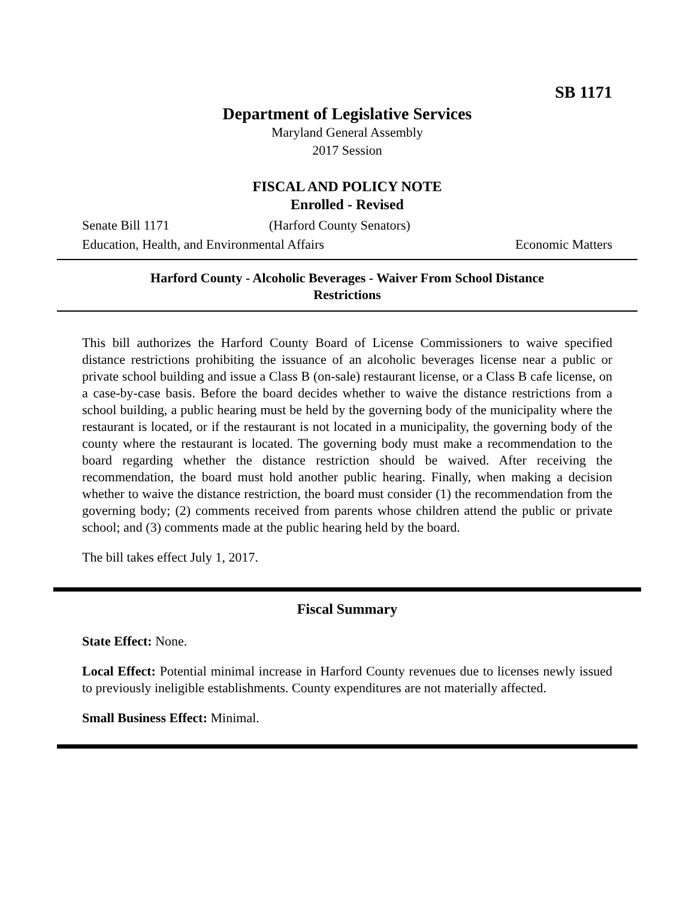SB 1171
Department of Legislative Services
Maryland General Assembly
2017 Session
FISCAL AND POLICY NOTE
Enrolled - Revised
Senate Bill 1171 (Harford County Senators)
Education, Health, and Environmental Affairs Economic Matters
Harford County - Alcoholic Beverages - Waiver From School Distance
Restrictions
This bill authorizes the Harford County Board of License Commissioners to waive specified distance restrictions prohibiting the issuance of an alcoholic beverages license near a public or private school building and issue a Class B (on-sale) restaurant license, or a Class B cafe license, on a case-by-case basis. Before the board decides whether to waive the distance restrictions from a school building, a public hearing must be held by the governing body of the municipality where the restaurant is located, or if the restaurant is not located in a municipality, the governing body of the county where the restaurant is located. The governing body must make a recommendation to the board regarding whether the distance restriction should be waived. After receiving the recommendation, the board must hold another public hearing. Finally, when making a decision whether to waive the distance restriction, the board must consider (1) the recommendation from the governing body; (2) comments received from parents whose children attend the public or private school; and (3) comments made at the public hearing held by the board.
The bill takes effect July 1, 2017.
Fiscal Summary
State Effect: None.
Local Effect: Potential minimal increase in Harford County revenues due to licenses newly issued to previously ineligible establishments. County expenditures are not materially affected.
Small Business Effect: Minimal.